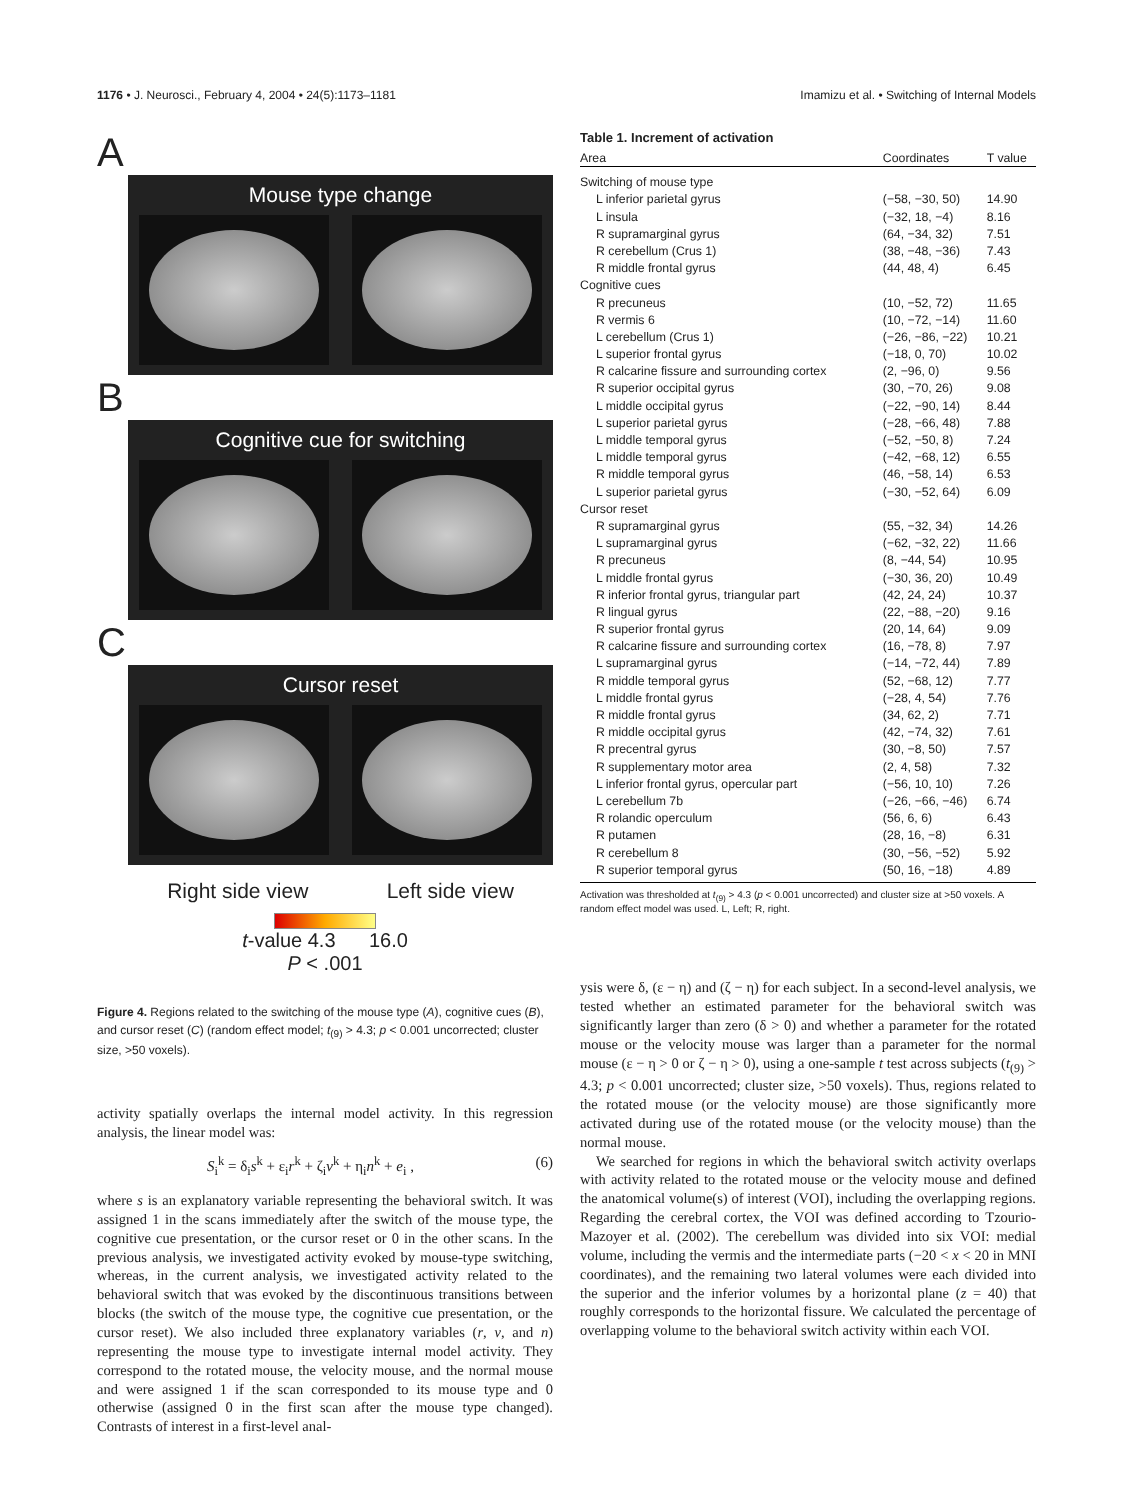1176 • J. Neurosci., February 4, 2004 • 24(5):1173–1181 Imamizu et al. • Switching of Internal Models
A
Mouse type change
B
Cognitive cue for switching
C
Cursor reset
Right side view Left side view
t-value 4.3 16.0
P < .001
Figure 4. Regions related to the switching of the mouse type (A), cognitive cues (B), and cursor reset (C) (random effect model; t<sub>(9)</sub> > 4.3; p < 0.001 uncorrected; cluster size, >50 voxels).
activity spatially overlaps the internal model activity. In this regression analysis, the linear model was:
S<sub>i</sub><sup>k</sup> = δ<sub>i</sub>s<sup>k</sup> + ε<sub>i</sub>r<sup>k</sup> + ζ<sub>i</sub>ν<sup>k</sup> + η<sub>i</sub>n<sup>k</sup> + e<sub>i</sub> , (6)
where s is an explanatory variable representing the behavioral switch. It was assigned 1 in the scans immediately after the switch of the mouse type, the cognitive cue presentation, or the cursor reset or 0 in the other scans. In the previous analysis, we investigated activity evoked by mouse-type switching, whereas, in the current analysis, we investigated activity related to the behavioral switch that was evoked by the discontinuous transitions between blocks (the switch of the mouse type, the cognitive cue presentation, or the cursor reset). We also included three explanatory variables (r, v, and n) representing the mouse type to investigate internal model activity. They correspond to the rotated mouse, the velocity mouse, and the normal mouse and were assigned 1 if the scan corresponded to its mouse type and 0 otherwise (assigned 0 in the first scan after the mouse type changed). Contrasts of interest in a first-level anal-
Table 1. Increment of activation
| Area | Coordinates | T value |
| --- | --- | --- |
| Switching of mouse type | | |
| L inferior parietal gyrus | (−58, −30, 50) | 14.90 |
| L insula | (−32, 18, −4) | 8.16 |
| R supramarginal gyrus | (64, −34, 32) | 7.51 |
| R cerebellum (Crus 1) | (38, −48, −36) | 7.43 |
| R middle frontal gyrus | (44, 48, 4) | 6.45 |
| Cognitive cues | | |
| R precuneus | (10, −52, 72) | 11.65 |
| R vermis 6 | (10, −72, −14) | 11.60 |
| L cerebellum (Crus 1) | (−26, −86, −22) | 10.21 |
| L superior frontal gyrus | (−18, 0, 70) | 10.02 |
| R calcarine fissure and surrounding cortex | (2, −96, 0) | 9.56 |
| R superior occipital gyrus | (30, −70, 26) | 9.08 |
| L middle occipital gyrus | (−22, −90, 14) | 8.44 |
| L superior parietal gyrus | (−28, −66, 48) | 7.88 |
| L middle temporal gyrus | (−52, −50, 8) | 7.24 |
| L middle temporal gyrus | (−42, −68, 12) | 6.55 |
| R middle temporal gyrus | (46, −58, 14) | 6.53 |
| L superior parietal gyrus | (−30, −52, 64) | 6.09 |
| Cursor reset | | |
| R supramarginal gyrus | (55, −32, 34) | 14.26 |
| L supramarginal gyrus | (−62, −32, 22) | 11.66 |
| R precuneus | (8, −44, 54) | 10.95 |
| L middle frontal gyrus | (−30, 36, 20) | 10.49 |
| R inferior frontal gyrus, triangular part | (42, 24, 24) | 10.37 |
| R lingual gyrus | (22, −88, −20) | 9.16 |
| R superior frontal gyrus | (20, 14, 64) | 9.09 |
| R calcarine fissure and surrounding cortex | (16, −78, 8) | 7.97 |
| L supramarginal gyrus | (−14, −72, 44) | 7.89 |
| R middle temporal gyrus | (52, −68, 12) | 7.77 |
| L middle frontal gyrus | (−28, 4, 54) | 7.76 |
| R middle frontal gyrus | (34, 62, 2) | 7.71 |
| R middle occipital gyrus | (42, −74, 32) | 7.61 |
| R precentral gyrus | (30, −8, 50) | 7.57 |
| R supplementary motor area | (2, 4, 58) | 7.32 |
| L inferior frontal gyrus, opercular part | (−56, 10, 10) | 7.26 |
| L cerebellum 7b | (−26, −66, −46) | 6.74 |
| R rolandic operculum | (56, 6, 6) | 6.43 |
| R putamen | (28, 16, −8) | 6.31 |
| R cerebellum 8 | (30, −56, −52) | 5.92 |
| R superior temporal gyrus | (50, 16, −18) | 4.89 |
Activation was thresholded at t<sub>(9)</sub> > 4.3 (p < 0.001 uncorrected) and cluster size at >50 voxels. A random effect model was used. L, Left; R, right.
ysis were δ, (ε − η) and (ζ − η) for each subject. In a second-level analysis, we tested whether an estimated parameter for the behavioral switch was significantly larger than zero (δ > 0) and whether a parameter for the rotated mouse or the velocity mouse was larger than a parameter for the normal mouse (ε − η > 0 or ζ − η > 0), using a one-sample t test across subjects (t<sub>(9)</sub> > 4.3; p < 0.001 uncorrected; cluster size, >50 voxels). Thus, regions related to the rotated mouse (or the velocity mouse) are those significantly more activated during use of the rotated mouse (or the velocity mouse) than the normal mouse.
We searched for regions in which the behavioral switch activity overlaps with activity related to the rotated mouse or the velocity mouse and defined the anatomical volume(s) of interest (VOI), including the overlapping regions. Regarding the cerebral cortex, the VOI was defined according to Tzourio-Mazoyer et al. (2002). The cerebellum was divided into six VOI: medial volume, including the vermis and the intermediate parts (−20 < x < 20 in MNI coordinates), and the remaining two lateral volumes were each divided into the superior and the inferior volumes by a horizontal plane (z = 40) that roughly corresponds to the horizontal fissure. We calculated the percentage of overlapping volume to the behavioral switch activity within each VOI.